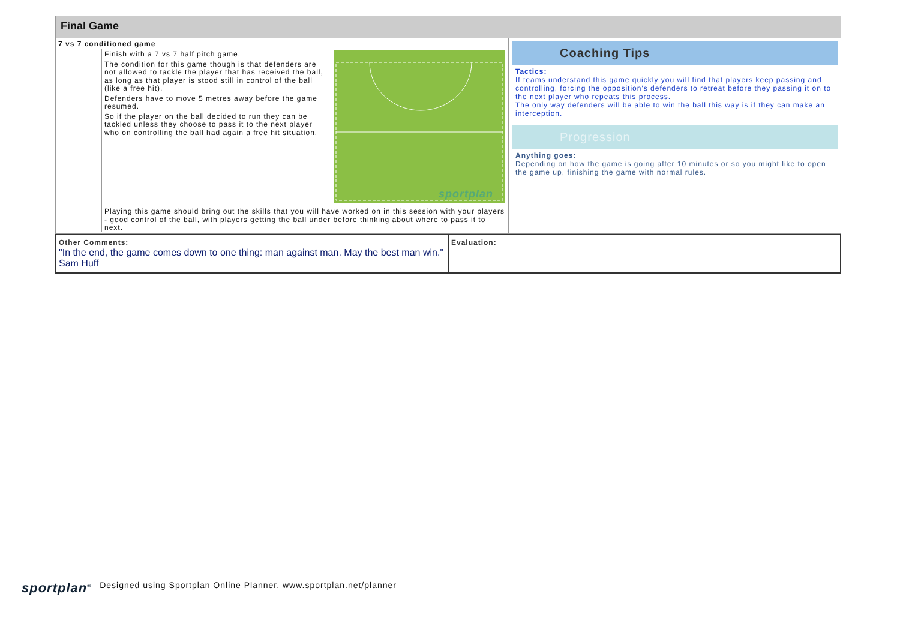Final Game
7 vs 7 conditioned game
Finish with a 7 vs 7 half pitch game.
The condition for this game though is that defenders are not allowed to tackle the player that has received the ball, as long as that player is stood still in control of the ball (like a free hit).
Defenders have to move 5 metres away before the game resumed.
So if the player on the ball decided to run they can be tackled unless they choose to pass it to the next player who on controlling the ball had again a free hit situation.
sportplan
Playing this game should bring out the skills that you will have worked on in this session with your players - good control of the ball, with players getting the ball under before thinking about where to pass it to next.
Coaching Tips
Tactics:
If teams understand this game quickly you will find that players keep passing and controlling, forcing the opposition's defenders to retreat before they passing it on to the next player who repeats this process.
The only way defenders will be able to win the ball this way is if they can make an interception.
Progression
Anything goes:
Depending on how the game is going after 10 minutes or so you might like to open the game up, finishing the game with normal rules.
Other Comments:
"In the end, the game comes down to one thing: man against man. May the best man win." Sam Huff
Evaluation:
sportplan<sup>®</sup> Designed using Sportplan Online Planner, www.sportplan.net/planner